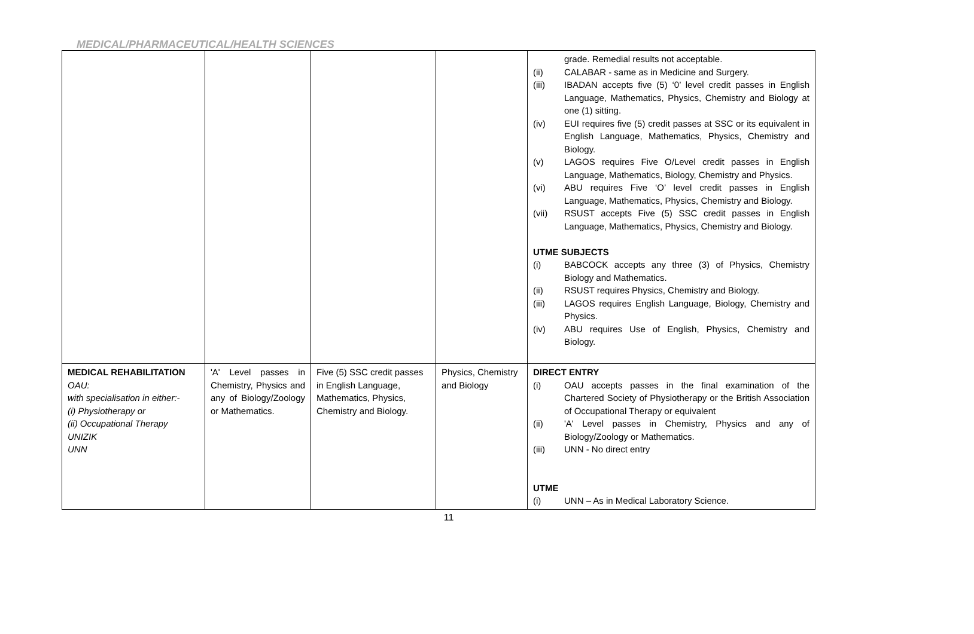MEDICAL/PHARMACEUTICAL/HEALTH SCIENCES
| | | | | grade. Remedial results not acceptable. (ii) CALABAR - same as in Medicine and Surgery. (iii) IBADAN accepts five (5) ‘0’ level credit passes in English Language, Mathematics, Physics, Chemistry and Biology at one (1) sitting. (iv) EUI requires five (5) credit passes at SSC or its equivalent in English Language, Mathematics, Physics, Chemistry and Biology. (v) LAGOS requires Five O/Level credit passes in English Language, Mathematics, Biology, Chemistry and Physics. (vi) ABU requires Five ‘O’ level credit passes in English Language, Mathematics, Physics, Chemistry and Biology. (vii) RSUST accepts Five (5) SSC credit passes in English Language, Mathematics, Physics, Chemistry and Biology. UTME SUBJECTS (i) BABCOCK accepts any three (3) of Physics, Chemistry Biology and Mathematics. (ii) RSUST requires Physics, Chemistry and Biology. (iii) LAGOS requires English Language, Biology, Chemistry and Physics. (iv) ABU requires Use of English, Physics, Chemistry and Biology. |
| MEDICAL REHABILITATION OAU: with specialisation in either:- (i) Physiotherapy or (ii) Occupational Therapy UNIZIK UNN | 'A' Level passes in Chemistry, Physics and any of Biology/Zoology or Mathematics. | Five (5) SSC credit passes in English Language, Mathematics, Physics, Chemistry and Biology. | Physics, Chemistry and Biology | DIRECT ENTRY (i) OAU accepts passes in the final examination of the Chartered Society of Physiotherapy or the British Association of Occupational Therapy or equivalent (ii) 'A' Level passes in Chemistry, Physics and any of Biology/Zoology or Mathematics. (iii) UNN - No direct entry UTME (i) UNN – As in Medical Laboratory Science. |
11